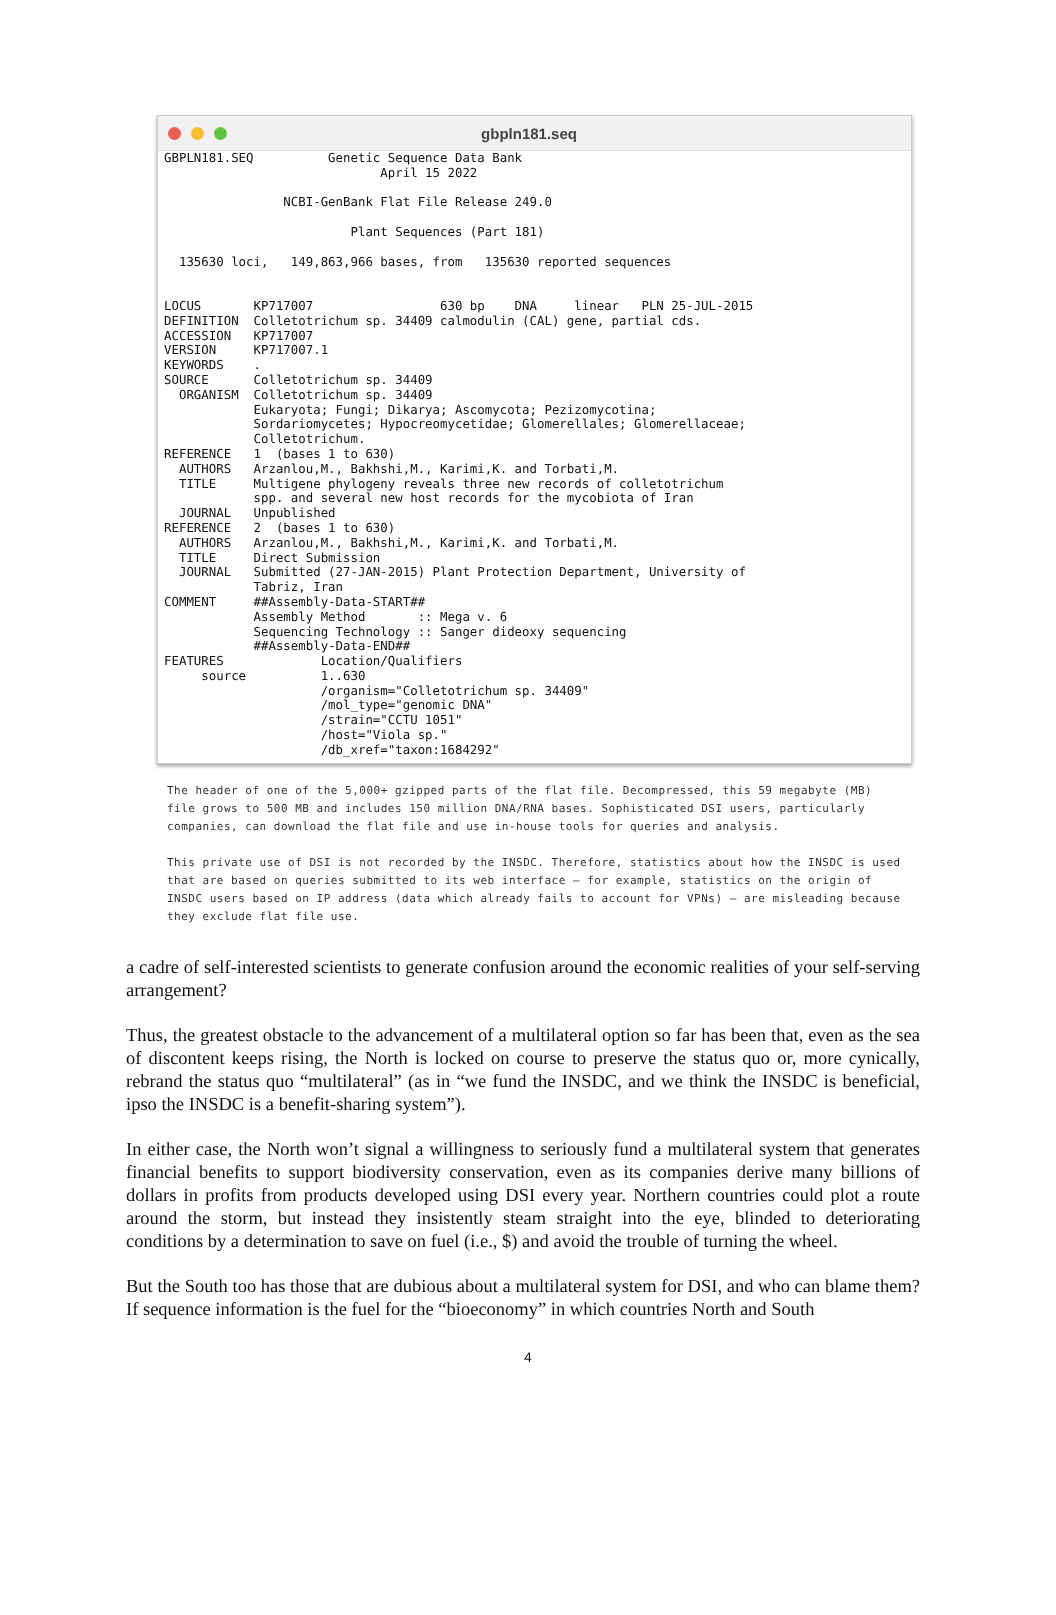gbpln181.seq
GBPLN181.SEQ          Genetic Sequence Data Bank
                             April 15 2022

                NCBI-GenBank Flat File Release 249.0

                         Plant Sequences (Part 181)

  135630 loci,   149,863,966 bases, from   135630 reported sequences


LOCUS       KP717007                 630 bp    DNA     linear   PLN 25-JUL-2015
DEFINITION  Colletotrichum sp. 34409 calmodulin (CAL) gene, partial cds.
ACCESSION   KP717007
VERSION     KP717007.1
KEYWORDS    .
SOURCE      Colletotrichum sp. 34409
  ORGANISM  Colletotrichum sp. 34409
            Eukaryota; Fungi; Dikarya; Ascomycota; Pezizomycotina;
            Sordariomycetes; Hypocreomycetidae; Glomerellales; Glomerellaceae;
            Colletotrichum.
REFERENCE   1  (bases 1 to 630)
  AUTHORS   Arzanlou,M., Bakhshi,M., Karimi,K. and Torbati,M.
  TITLE     Multigene phylogeny reveals three new records of colletotrichum
            spp. and several new host records for the mycobiota of Iran
  JOURNAL   Unpublished
REFERENCE   2  (bases 1 to 630)
  AUTHORS   Arzanlou,M., Bakhshi,M., Karimi,K. and Torbati,M.
  TITLE     Direct Submission
  JOURNAL   Submitted (27-JAN-2015) Plant Protection Department, University of
            Tabriz, Iran
COMMENT     ##Assembly-Data-START##
            Assembly Method       :: Mega v. 6
            Sequencing Technology :: Sanger dideoxy sequencing
            ##Assembly-Data-END##
FEATURES             Location/Qualifiers
     source          1..630
                     /organism="Colletotrichum sp. 34409"
                     /mol_type="genomic DNA"
                     /strain="CCTU 1051"
                     /host="Viola sp."
                     /db_xref="taxon:1684292"
The header of one of the 5,000+ gzipped parts of the flat file. Decompressed, this 59 megabyte (MB) file grows to 500 MB and includes 150 million DNA/RNA bases. Sophisticated DSI users, particularly companies, can download the flat file and use in-house tools for queries and analysis.
This private use of DSI is not recorded by the INSDC. Therefore, statistics about how the INSDC is used that are based on queries submitted to its web interface – for example, statistics on the origin of INSDC users based on IP address (data which already fails to account for VPNs) – are misleading because they exclude flat file use.
a cadre of self-interested scientists to generate confusion around the economic realities of your self-serving arrangement?
Thus, the greatest obstacle to the advancement of a multilateral option so far has been that, even as the sea of discontent keeps rising, the North is locked on course to preserve the status quo or, more cynically, rebrand the status quo “multilateral” (as in “we fund the INSDC, and we think the INSDC is beneficial, ipso the INSDC is a benefit-sharing system”).
In either case, the North won’t signal a willingness to seriously fund a multilateral system that generates financial benefits to support biodiversity conservation, even as its companies derive many billions of dollars in profits from products developed using DSI every year. Northern countries could plot a route around the storm, but instead they insistently steam straight into the eye, blinded to deteriorating conditions by a determination to save on fuel (i.e., $) and avoid the trouble of turning the wheel.
But the South too has those that are dubious about a multilateral system for DSI, and who can blame them? If sequence information is the fuel for the “bioeconomy” in which countries North and South
4